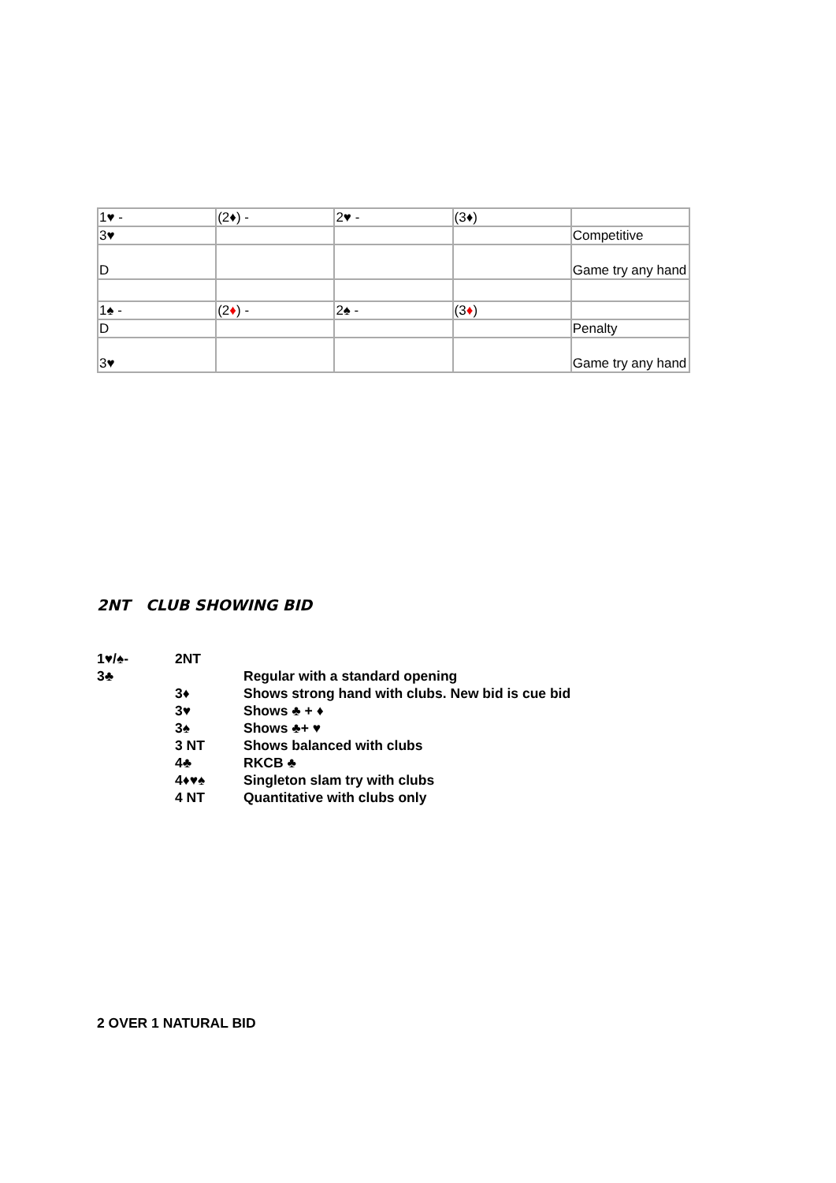| 1♥ - | (2♦) - | 2♥ - | (3♦) | |
| 3♥ | | | | Competitive |
| D | | | | Game try any hand |
| 1♠ - | (2 ♦ ) - | 2♠ - | (3 ♦ ) | |
| D | | | | Penalty |
| 3♥ | | | | Game try any hand |
2NT CLUB SHOWING BID
| 1♥/♠- | 2NT | |
| 3♣ | | Regular with a standard opening |
| | 3♦ | Shows strong hand with clubs. New bid is cue bid |
| | 3♥ | Shows ♣ + ♦ |
| | 3♠ | Shows ♣+ ♥ |
| | 3 NT | Shows balanced with clubs |
| | 4♣ | RKCB ♣ |
| | 4♦♥♠ | Singleton slam try with clubs |
| | 4 NT | Quantitative with clubs only |
2 OVER 1 NATURAL BID